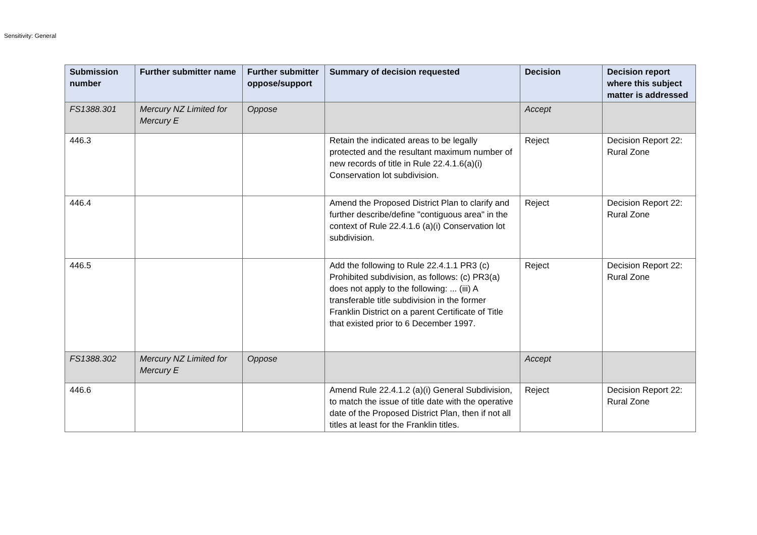Sensitivity: General
| Submission number | Further submitter name | Further submitter oppose/support | Summary of decision requested | Decision | Decision report where this subject matter is addressed |
| --- | --- | --- | --- | --- | --- |
| FS1388.301 | Mercury NZ Limited for Mercury E | Oppose | | Accept | |
| 446.3 | | | Retain the indicated areas to be legally protected and the resultant maximum number of new records of title in Rule 22.4.1.6(a)(i) Conservation lot subdivision. | Reject | Decision Report 22: Rural Zone |
| 446.4 | | | Amend the Proposed District Plan to clarify and further describe/define "contiguous area" in the context of Rule 22.4.1.6 (a)(i) Conservation lot subdivision. | Reject | Decision Report 22: Rural Zone |
| 446.5 | | | Add the following to Rule 22.4.1.1 PR3 (c) Prohibited subdivision, as follows: (c) PR3(a) does not apply to the following: ... (iii) A transferable title subdivision in the former Franklin District on a parent Certificate of Title that existed prior to 6 December 1997. | Reject | Decision Report 22: Rural Zone |
| FS1388.302 | Mercury NZ Limited for Mercury E | Oppose | | Accept | |
| 446.6 | | | Amend Rule 22.4.1.2 (a)(i) General Subdivision, to match the issue of title date with the operative date of the Proposed District Plan, then if not all titles at least for the Franklin titles. | Reject | Decision Report 22: Rural Zone |